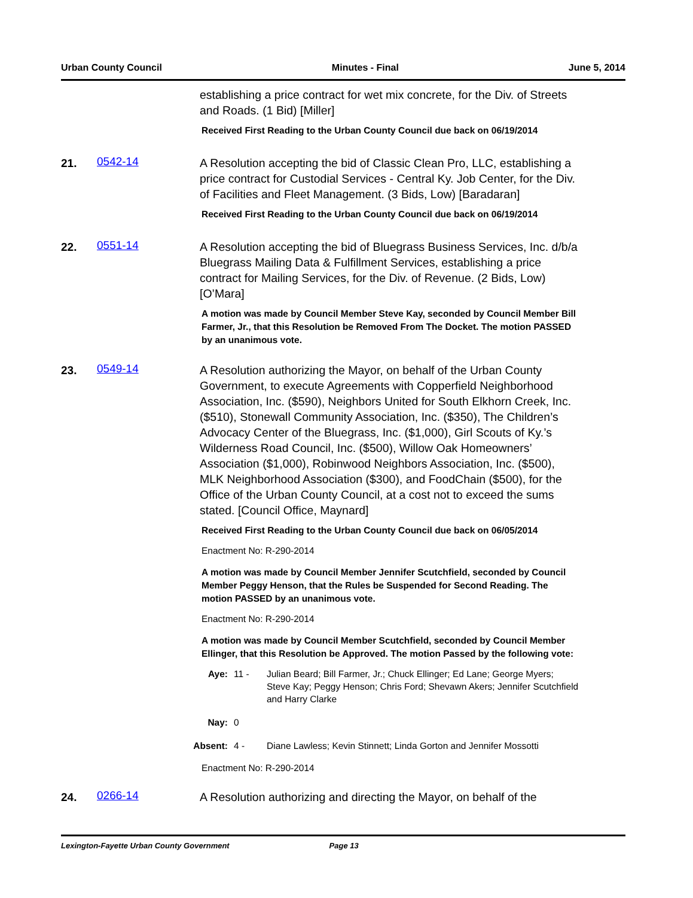Urban County Council Minutes - Final June 5, 2014
establishing a price contract for wet mix concrete, for the Div. of Streets and Roads. (1 Bid) [Miller]
Received First Reading to the Urban County Council due back on 06/19/2014
21.
0542-14
A Resolution accepting the bid of Classic Clean Pro, LLC, establishing a price contract for Custodial Services - Central Ky. Job Center, for the Div. of Facilities and Fleet Management. (3 Bids, Low) [Baradaran]
Received First Reading to the Urban County Council due back on 06/19/2014
22.
0551-14
A Resolution accepting the bid of Bluegrass Business Services, Inc. d/b/a Bluegrass Mailing Data & Fulfillment Services, establishing a price contract for Mailing Services, for the Div. of Revenue. (2 Bids, Low) [O’Mara]
A motion was made by Council Member Steve Kay, seconded by Council Member Bill Farmer, Jr., that this Resolution be Removed From The Docket. The motion PASSED by an unanimous vote.
23.
0549-14
A Resolution authorizing the Mayor, on behalf of the Urban County Government, to execute Agreements with Copperfield Neighborhood Association, Inc. ($590), Neighbors United for South Elkhorn Creek, Inc. ($510), Stonewall Community Association, Inc. ($350), The Children’s Advocacy Center of the Bluegrass, Inc. ($1,000), Girl Scouts of Ky.’s Wilderness Road Council, Inc. ($500), Willow Oak Homeowners’ Association ($1,000), Robinwood Neighbors Association, Inc. ($500), MLK Neighborhood Association ($300), and FoodChain ($500), for the Office of the Urban County Council, at a cost not to exceed the sums stated. [Council Office, Maynard]
Received First Reading to the Urban County Council due back on 06/05/2014
Enactment No: R-290-2014
A motion was made by Council Member Jennifer Scutchfield, seconded by Council Member Peggy Henson, that the Rules be Suspended for Second Reading. The motion PASSED by an unanimous vote.
Enactment No: R-290-2014
A motion was made by Council Member Scutchfield, seconded by Council Member Ellinger, that this Resolution be Approved. The motion Passed by the following vote:
Aye: 11 - Julian Beard; Bill Farmer, Jr.; Chuck Ellinger; Ed Lane; George Myers; Steve Kay; Peggy Henson; Chris Ford; Shevawn Akers; Jennifer Scutchfield and Harry Clarke
Nay: 0
Absent: 4 - Diane Lawless; Kevin Stinnett; Linda Gorton and Jennifer Mossotti
Enactment No: R-290-2014
24.
0266-14
A Resolution authorizing and directing the Mayor, on behalf of the
Lexington-Fayette Urban County Government Page 13